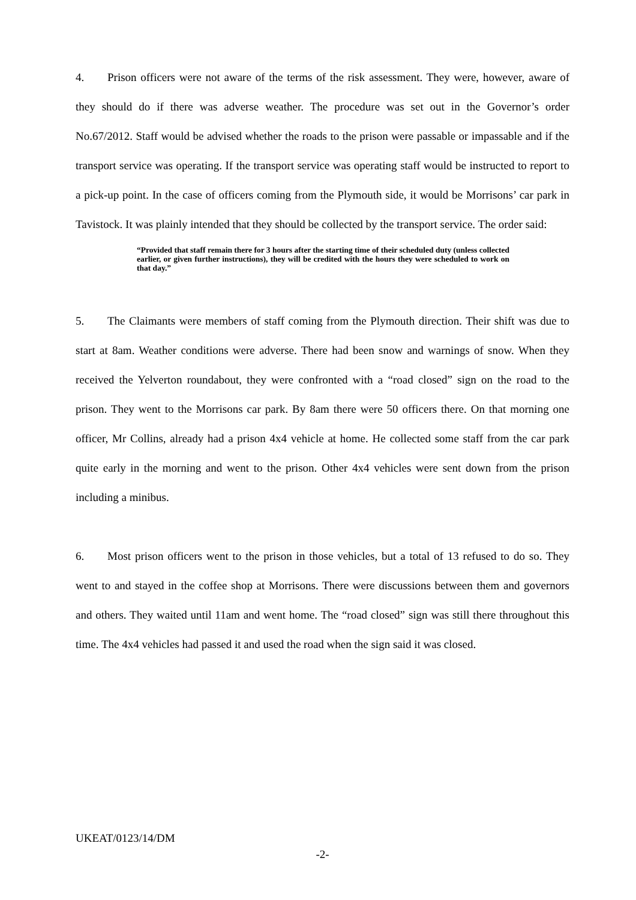4. Prison officers were not aware of the terms of the risk assessment. They were, however, aware of they should do if there was adverse weather. The procedure was set out in the Governor’s order No.67/2012. Staff would be advised whether the roads to the prison were passable or impassable and if the transport service was operating. If the transport service was operating staff would be instructed to report to a pick-up point. In the case of officers coming from the Plymouth side, it would be Morrisons’ car park in Tavistock. It was plainly intended that they should be collected by the transport service. The order said:
“Provided that staff remain there for 3 hours after the starting time of their scheduled duty (unless collected earlier, or given further instructions), they will be credited with the hours they were scheduled to work on that day.”
5. The Claimants were members of staff coming from the Plymouth direction. Their shift was due to start at 8am. Weather conditions were adverse. There had been snow and warnings of snow. When they received the Yelverton roundabout, they were confronted with a “road closed” sign on the road to the prison. They went to the Morrisons car park. By 8am there were 50 officers there. On that morning one officer, Mr Collins, already had a prison 4x4 vehicle at home. He collected some staff from the car park quite early in the morning and went to the prison. Other 4x4 vehicles were sent down from the prison including a minibus.
6. Most prison officers went to the prison in those vehicles, but a total of 13 refused to do so. They went to and stayed in the coffee shop at Morrisons. There were discussions between them and governors and others. They waited until 11am and went home. The “road closed” sign was still there throughout this time. The 4x4 vehicles had passed it and used the road when the sign said it was closed.
UKEAT/0123/14/DM
-2-